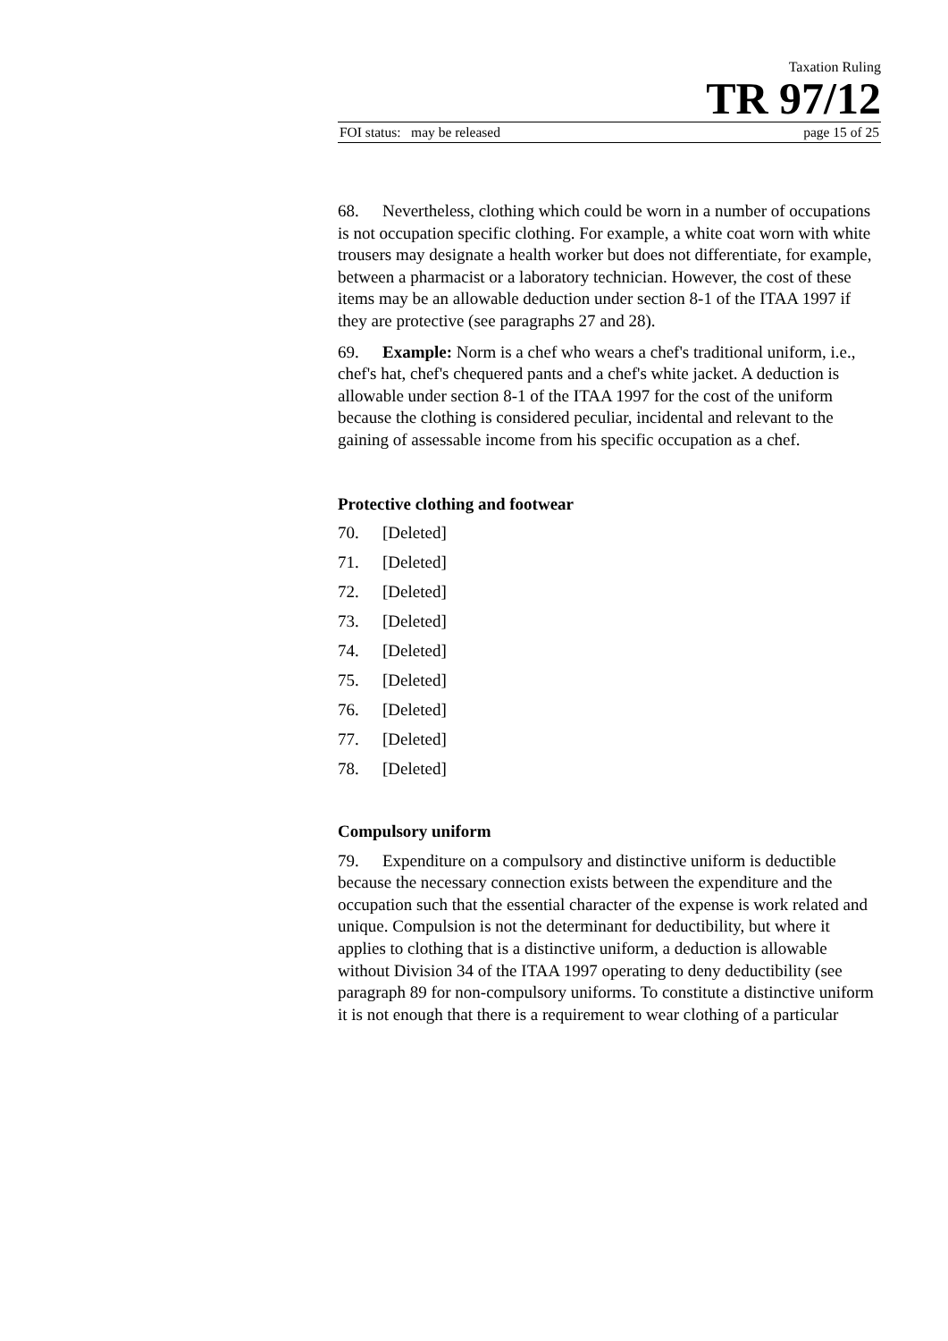Taxation Ruling
TR 97/12
FOI status: may be released page 15 of 25
68. Nevertheless, clothing which could be worn in a number of occupations is not occupation specific clothing. For example, a white coat worn with white trousers may designate a health worker but does not differentiate, for example, between a pharmacist or a laboratory technician. However, the cost of these items may be an allowable deduction under section 8-1 of the ITAA 1997 if they are protective (see paragraphs 27 and 28).
69. Example: Norm is a chef who wears a chef's traditional uniform, i.e., chef's hat, chef's chequered pants and a chef's white jacket. A deduction is allowable under section 8-1 of the ITAA 1997 for the cost of the uniform because the clothing is considered peculiar, incidental and relevant to the gaining of assessable income from his specific occupation as a chef.
Protective clothing and footwear
70. [Deleted]
71. [Deleted]
72. [Deleted]
73. [Deleted]
74. [Deleted]
75. [Deleted]
76. [Deleted]
77. [Deleted]
78. [Deleted]
Compulsory uniform
79. Expenditure on a compulsory and distinctive uniform is deductible because the necessary connection exists between the expenditure and the occupation such that the essential character of the expense is work related and unique. Compulsion is not the determinant for deductibility, but where it applies to clothing that is a distinctive uniform, a deduction is allowable without Division 34 of the ITAA 1997 operating to deny deductibility (see paragraph 89 for non-compulsory uniforms. To constitute a distinctive uniform it is not enough that there is a requirement to wear clothing of a particular